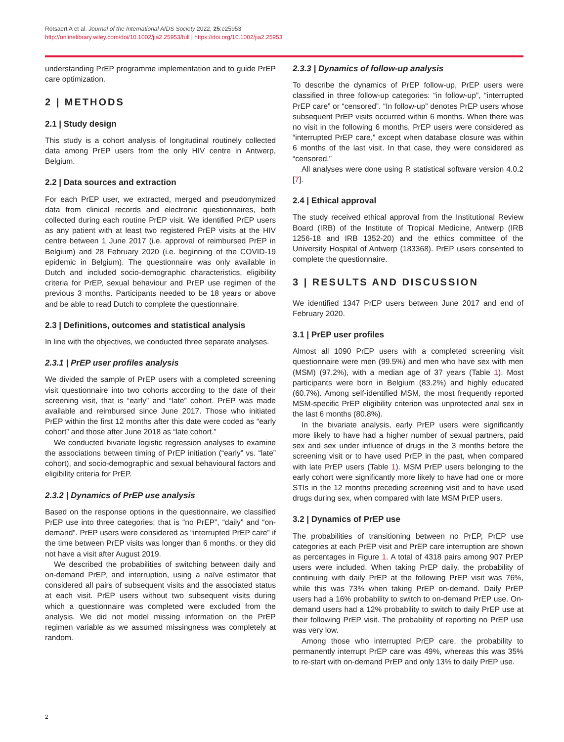Rotsaert A et al. Journal of the International AIDS Society 2022, 25:e25953
http://onlinelibrary.wiley.com/doi/10.1002/jia2.25953/full | https://doi.org/10.1002/jia2.25953
understanding PrEP programme implementation and to guide PrEP care optimization.
2 | METHODS
2.1 | Study design
This study is a cohort analysis of longitudinal routinely collected data among PrEP users from the only HIV centre in Antwerp, Belgium.
2.2 | Data sources and extraction
For each PrEP user, we extracted, merged and pseudonymized data from clinical records and electronic questionnaires, both collected during each routine PrEP visit. We identified PrEP users as any patient with at least two registered PrEP visits at the HIV centre between 1 June 2017 (i.e. approval of reimbursed PrEP in Belgium) and 28 February 2020 (i.e. beginning of the COVID-19 epidemic in Belgium). The questionnaire was only available in Dutch and included socio-demographic characteristics, eligibility criteria for PrEP, sexual behaviour and PrEP use regimen of the previous 3 months. Participants needed to be 18 years or above and be able to read Dutch to complete the questionnaire.
2.3 | Definitions, outcomes and statistical analysis
In line with the objectives, we conducted three separate analyses.
2.3.1 | PrEP user profiles analysis
We divided the sample of PrEP users with a completed screening visit questionnaire into two cohorts according to the date of their screening visit, that is “early” and “late” cohort. PrEP was made available and reimbursed since June 2017. Those who initiated PrEP within the first 12 months after this date were coded as “early cohort” and those after June 2018 as “late cohort.”
We conducted bivariate logistic regression analyses to examine the associations between timing of PrEP initiation (“early” vs. “late” cohort), and socio-demographic and sexual behavioural factors and eligibility criteria for PrEP.
2.3.2 | Dynamics of PrEP use analysis
Based on the response options in the questionnaire, we classified PrEP use into three categories; that is “no PrEP”, “daily” and “on-demand”. PrEP users were considered as “interrupted PrEP care” if the time between PrEP visits was longer than 6 months, or they did not have a visit after August 2019.
We described the probabilities of switching between daily and on-demand PrEP, and interruption, using a naïve estimator that considered all pairs of subsequent visits and the associated status at each visit. PrEP users without two subsequent visits during which a questionnaire was completed were excluded from the analysis. We did not model missing information on the PrEP regimen variable as we assumed missingness was completely at random.
2.3.3 | Dynamics of follow-up analysis
To describe the dynamics of PrEP follow-up, PrEP users were classified in three follow-up categories: “in follow-up”, “interrupted PrEP care” or “censored”. “In follow-up” denotes PrEP users whose subsequent PrEP visits occurred within 6 months. When there was no visit in the following 6 months, PrEP users were considered as “interrupted PrEP care,” except when database closure was within 6 months of the last visit. In that case, they were considered as “censored.”
All analyses were done using R statistical software version 4.0.2 [7].
2.4 | Ethical approval
The study received ethical approval from the Institutional Review Board (IRB) of the Institute of Tropical Medicine, Antwerp (IRB 1256-18 and IRB 1352-20) and the ethics committee of the University Hospital of Antwerp (183368). PrEP users consented to complete the questionnaire.
3 | RESULTS AND DISCUSSION
We identified 1347 PrEP users between June 2017 and end of February 2020.
3.1 | PrEP user profiles
Almost all 1090 PrEP users with a completed screening visit questionnaire were men (99.5%) and men who have sex with men (MSM) (97.2%), with a median age of 37 years (Table 1). Most participants were born in Belgium (83.2%) and highly educated (60.7%). Among self-identified MSM, the most frequently reported MSM-specific PrEP eligibility criterion was unprotected anal sex in the last 6 months (80.8%).
In the bivariate analysis, early PrEP users were significantly more likely to have had a higher number of sexual partners, paid sex and sex under influence of drugs in the 3 months before the screening visit or to have used PrEP in the past, when compared with late PrEP users (Table 1). MSM PrEP users belonging to the early cohort were significantly more likely to have had one or more STIs in the 12 months preceding screening visit and to have used drugs during sex, when compared with late MSM PrEP users.
3.2 | Dynamics of PrEP use
The probabilities of transitioning between no PrEP, PrEP use categories at each PrEP visit and PrEP care interruption are shown as percentages in Figure 1. A total of 4318 pairs among 907 PrEP users were included. When taking PrEP daily, the probability of continuing with daily PrEP at the following PrEP visit was 76%, while this was 73% when taking PrEP on-demand. Daily PrEP users had a 16% probability to switch to on-demand PrEP use. On-demand users had a 12% probability to switch to daily PrEP use at their following PrEP visit. The probability of reporting no PrEP use was very low.
Among those who interrupted PrEP care, the probability to permanently interrupt PrEP care was 49%, whereas this was 35% to re-start with on-demand PrEP and only 13% to daily PrEP use.
2